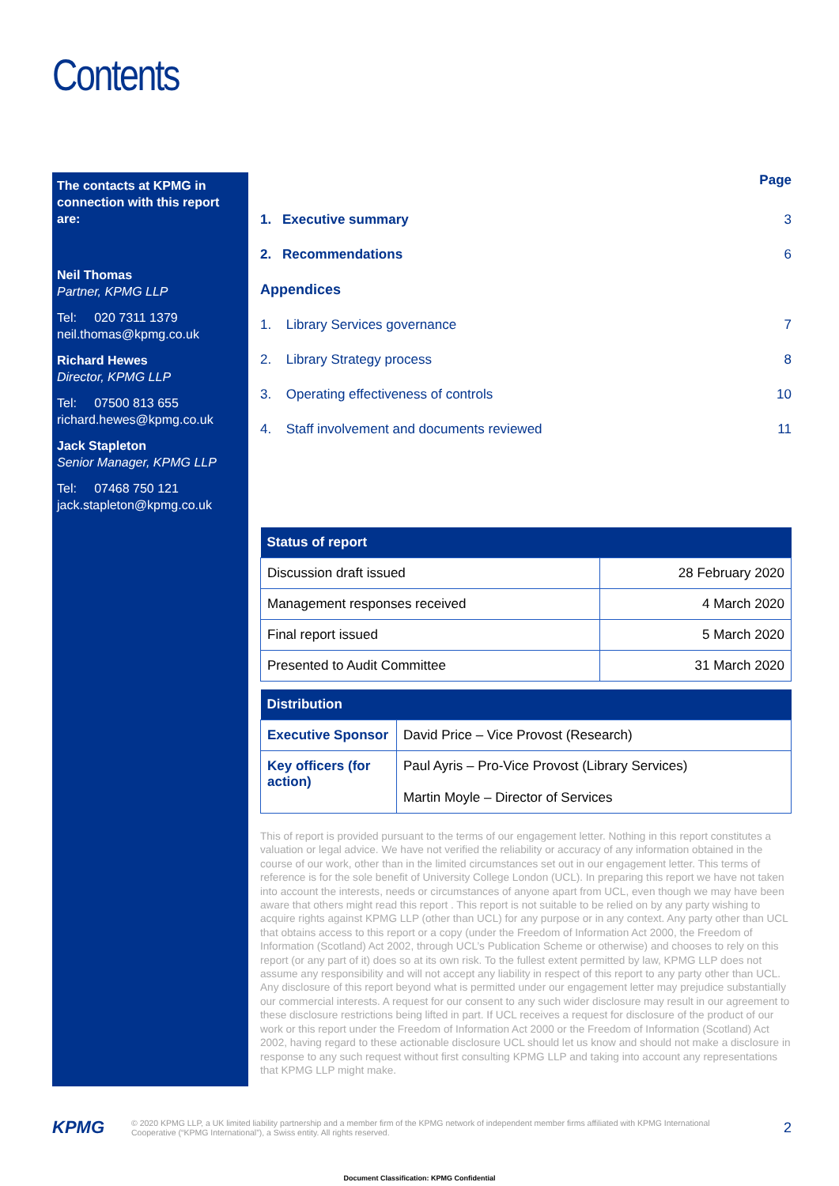Contents
The contacts at KPMG in connection with this report are:
Neil Thomas
Partner, KPMG LLP
Tel: 020 7311 1379
neil.thomas@kpmg.co.uk
Richard Hewes
Director, KPMG LLP
Tel: 07500 813 655
richard.hewes@kpmg.co.uk
Jack Stapleton
Senior Manager, KPMG LLP
Tel: 07468 750 121
jack.stapleton@kpmg.co.uk
| | | Page |
| 1. | Executive summary | 3 |
| 2. | Recommendations | 6 |
| Appendices | | |
| 1. | Library Services governance | 7 |
| 2. | Library Strategy process | 8 |
| 3. | Operating effectiveness of controls | 10 |
| 4. | Staff involvement and documents reviewed | 11 |
| Status of report | |
| --- | --- |
| Discussion draft issued | 28 February 2020 |
| Management responses received | 4 March 2020 |
| Final report issued | 5 March 2020 |
| Presented to Audit Committee | 31 March 2020 |
| Distribution | |
| --- | --- |
| Executive Sponsor | David Price – Vice Provost (Research) |
| Key officers (for action) | Paul Ayris – Pro-Vice Provost (Library Services) Martin Moyle – Director of Services |
This of report is provided pursuant to the terms of our engagement letter. Nothing in this report constitutes a valuation or legal advice. We have not verified the reliability or accuracy of any information obtained in the course of our work, other than in the limited circumstances set out in our engagement letter. This terms of reference is for the sole benefit of University College London (UCL). In preparing this report we have not taken into account the interests, needs or circumstances of anyone apart from UCL, even though we may have been aware that others might read this report . This report is not suitable to be relied on by any party wishing to acquire rights against KPMG LLP (other than UCL) for any purpose or in any context. Any party other than UCL that obtains access to this report or a copy (under the Freedom of Information Act 2000, the Freedom of Information (Scotland) Act 2002, through UCL’s Publication Scheme or otherwise) and chooses to rely on this report (or any part of it) does so at its own risk. To the fullest extent permitted by law, KPMG LLP does not assume any responsibility and will not accept any liability in respect of this report to any party other than UCL. Any disclosure of this report beyond what is permitted under our engagement letter may prejudice substantially our commercial interests. A request for our consent to any such wider disclosure may result in our agreement to these disclosure restrictions being lifted in part. If UCL receives a request for disclosure of the product of our work or this report under the Freedom of Information Act 2000 or the Freedom of Information (Scotland) Act 2002, having regard to these actionable disclosure UCL should let us know and should not make a disclosure in response to any such request without first consulting KPMG LLP and taking into account any representations that KPMG LLP might make.
KPMG
© 2020 KPMG LLP, a UK limited liability partnership and a member firm of the KPMG network of independent member firms affiliated with KPMG International Cooperative (“KPMG International”), a Swiss entity. All rights reserved.
2
Document Classification: KPMG Confidential